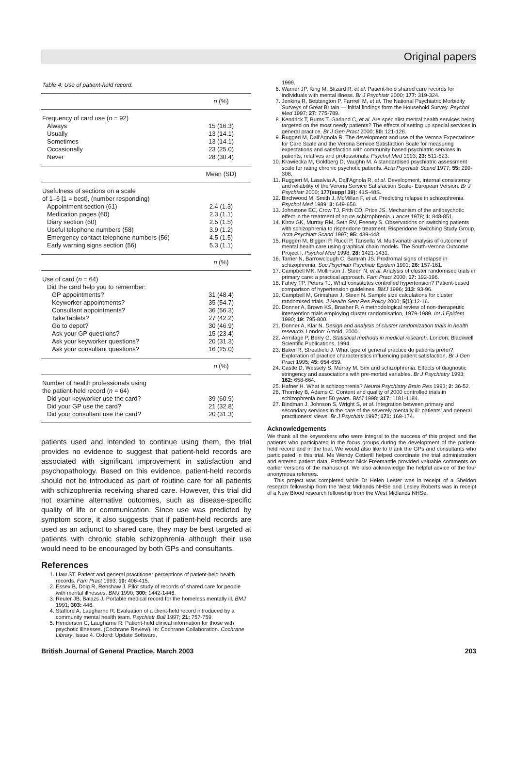Original papers
Table 4: Use of patient-held record.
| | n (%) |
| --- | --- |
| Frequency of card use ( n = 92) | |
| Always | 15 (16.3) |
| Usually | 13 (14.1) |
| Sometimes | 13 (14.1) |
| Occasionally | 23 (25.0) |
| Never | 28 (30.4) |
| | Mean (SD) |
| Usefulness of sections on a scale of 1–6 [1 = best], (number responding) | |
| Appointment section (61) | 2.4 (1.3) |
| Medication pages (60) | 2.3 (1.1) |
| Diary section (60) | 2.5 (1.5) |
| Useful telephone numbers (58) | 3.9 (1.2) |
| Emergency contact telephone numbers (56) | 4.5 (1.5) |
| Early warning signs section (56) | 5.3 (1.1) |
| | n (%) |
| Use of card ( n = 64) | |
| Did the card help you to remember: | |
| GP appointments? | 31 (48.4) |
| Keyworker appointments? | 35 (54.7) |
| Consultant appointments? | 36 (56.3) |
| Take tablets? | 27 (42.2) |
| Go to depot? | 30 (46.9) |
| Ask your GP questions? | 15 (23.4) |
| Ask your keyworker questions? | 20 (31.3) |
| Ask your consultant questions? | 16 (25.0) |
| | n (%) |
| Number of health professionals using the patient-held record ( n = 64) | |
| Did your keyworker use the card? | 39 (60.9) |
| Did your GP use the card? | 21 (32.8) |
| Did your consultant use the card? | 20 (31.3) |
patients used and intended to continue using them, the trial provides no evidence to suggest that patient-held records are associated with significant improvement in satisfaction and psychopathology. Based on this evidence, patient-held records should not be introduced as part of routine care for all patients with schizophrenia receiving shared care. However, this trial did not examine alternative outcomes, such as disease-specific quality of life or communication. Since use was predicted by symptom score, it also suggests that if patient-held records are used as an adjunct to shared care, they may be best targeted at patients with chronic stable schizophrenia although their use would need to be encouraged by both GPs and consultants.
References
1. Liaw ST. Patient and general practitioner perceptions of patient-held health records. Fam Pract 1993; 10: 406-415.
2. Essex B, Doig R, Renshaw J. Pilot study of records of shared care for people with mental illnesses. BMJ 1990; 300: 1442-1446.
3. Reuler JB, Balazs J. Portable medical record for the homeless mentally ill. BMJ 1991; 303: 446.
4. Stafford A, Laugharne R. Evaluation of a client-held record introduced by a community mental health team. Psychiatr Bull 1997; 21: 757-759.
5. Henderson C, Laugharne R. Patient-held clinical information for those with psychotic illnesses. (Cochrane Review). In: Cochrane Collaboration. Cochrane Library, Issue 4. Oxford: Update Software,
1999.
6. Warner JP, King M, Blizard R, et al. Patient-held shared care records for individuals with mental illness. Br J Psychiatr 2000; 177: 319-324.
7. Jenkins R, Bebbington P, Farrrell M, et al. The National Psychiatric Morbidity Surveys of Great Britain — initial findings form the Household Survey. Psychol Med 1997; 27: 775-789.
8. Kendrick T, Burns T, Garland C, et al. Are specialist mental health services being targeted on the most needy patients? The effects of setting up special services in general practice. Br J Gen Pract 2000; 50: 121-126.
9. Ruggeri M, Dall'Agnola R. The development and use of the Verona Expectations for Care Scale and the Verona Service Satisfaction Scale for measuring expectations and satisfaction with community based psychiatric services in patients, relatives and professionals. Psychol Med 1993; 23: 511-523.
10. Krawiecka M, Goldberg D, Vaughn M. A standardised psychiatric assessment scale for rating chronic psychotic patients. Acta Psychiatr Scand 1977; 55: 299-308.
11. Ruggieri M, Lasalvia A, Dall'Agnola R, et al. Development, internal consistency and reliability of the Verona Service Satisfaction Scale- European Version. Br J Psychiatr 2000; 177(suppl 39): 41S-48S.
12. Birchwood M, Smith J, McMillan F, et al. Predicting relapse in schizophrenia. Psychol Med 1989; 3: 649-656.
13. Johnstone EC, Crow TJ, Frith CD, Price JS. Mechanism of the antipsychotic effect in the treatment of acute schizophrenia. Lancet 1978; 1: 848-851.
14. Kirov GK, Murray RM, Seth RV, Feeney S. Observations on switching patients with schizophrenia to risperidone treatment. Risperidone Switching Study Group. Acta Psychiatr Scand 1997; 95: 439-443.
15. Ruggeri M, Biggeri P, Rucci P, Tansella M. Multivariate analysis of outcome of mental health care using graphical chain models. The South-Verona Outcome Project I. Psychol Med 1998; 28: 1421-1431.
16. Tarrier N, Barrowclough C, Bamrah JS. Prodromal signs of relapse in schizophrenia. Soc Psychiatr Psychiatr Epidem 1991: 26: 157-161.
17. Campbell MK, Mollinson J, Steen N, et al. Analysis of cluster randomised trials in primary care: a practical approach. Fam Pract 2000; 17: 192-196.
18. Fahey TP, Peters TJ. What constitutes controlled hypertension? Patient-based comparison of hypertension guidelines. BMJ 1996; 313: 93-96.
19. Campbell M, Grimshaw J, Steen N. Sample size calculations for cluster randomised trials. J Health Serv Res Policy 2000; 5(1): 12-16.
20. Donner A, Brown KS, Brasher P. A methodological review of non-therapeutic intervention trials employing cluster randomisation, 1979-1989. Int J Epidem 1990; 19: 795-800.
21. Donner A, Klar N. Design and analysis of cluster randomization trials in health research. London: Arnold, 2000.
22. Armitage P, Berry G. Statistical methods in medical research. London: Blackwell Scientific Publications, 1994.
23. Baker R, Streatfield J. What type of general practice do patients prefer? Exploration of practice characteristics influencing patient satisfaction. Br J Gen Pract 1995; 45: 654-659.
24. Castle D, Wessely S, Murray M. Sex and schizophrenia: Effects of diagnostic stringency and associations with pre-morbid variables. Br J Psychiatry 1993; 162: 658-664.
25. Hafner H. What is schizophrenia? Neurol Psychiatry Brain Res 1993; 2: 36-52.
26. Thornley B, Adams C. Content and quality of 2000 controlled trials in schizophrenia over 50 years. BMJ 1998; 317: 1181-1184.
27. Bindman J, Johnson S, Wright S, et al. Integration between primary and secondary services in the care of the severely mentally ill: patients' and general practitioners' views. Br J Psychiatr 1997; 171: 169-174.
Acknowledgements
We thank all the keyworkers who were integral to the success of this project and the patients who participated in the focus groups during the development of the patient-held record and in the trial. We would also like to thank the GPs and consultants who participated in this trial. Ms Wendy Cotterill helped coordinate the trial administration and entered patient data. Professor Nick Freemantle provided valuable comments on earlier versions of the manuscript. We also acknowledge the helpful advice of the four anonymous referees.
This project was completed while Dr Helen Lester was in receipt of a Sheldon research fellowship from the West Midlands NHSe and Lesley Roberts was in receipt of a New Blood research fellowship from the West Midlands NHSe.
British Journal of General Practice, March 2003 203